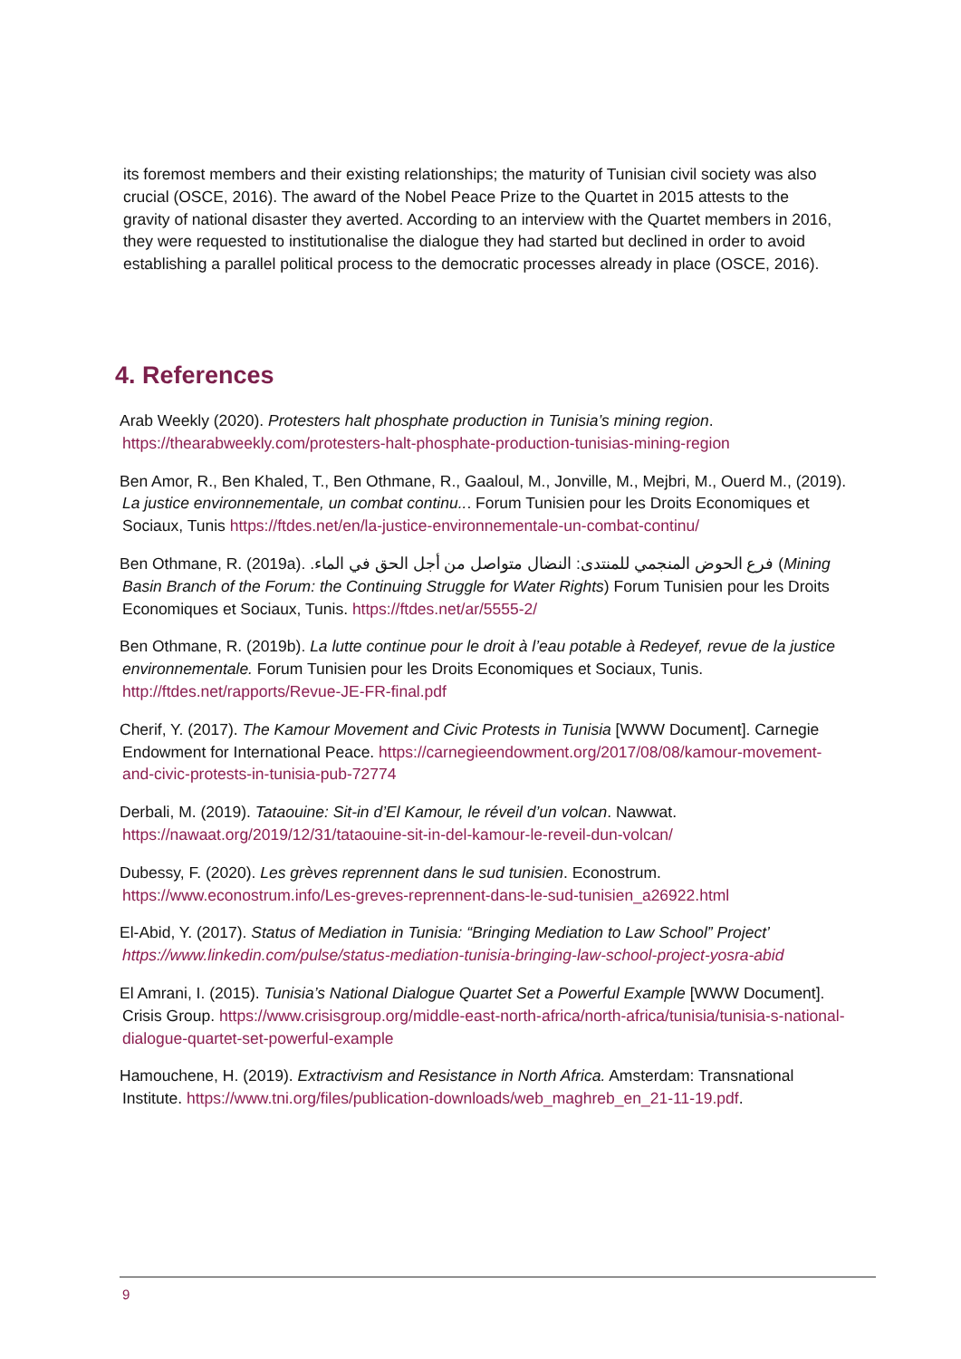its foremost members and their existing relationships; the maturity of Tunisian civil society was also crucial (OSCE, 2016). The award of the Nobel Peace Prize to the Quartet in 2015 attests to the gravity of national disaster they averted. According to an interview with the Quartet members in 2016, they were requested to institutionalise the dialogue they had started but declined in order to avoid establishing a parallel political process to the democratic processes already in place (OSCE, 2016).
4. References
Arab Weekly (2020). Protesters halt phosphate production in Tunisia’s mining region. https://thearabweekly.com/protesters-halt-phosphate-production-tunisias-mining-region
Ben Amor, R., Ben Khaled, T., Ben Othmane, R., Gaaloul, M., Jonville, M., Mejbri, M., Ouerd M., (2019). La justice environnementale, un combat continu... Forum Tunisien pour les Droits Economiques et Sociaux, Tunis https://ftdes.net/en/la-justice-environnementale-un-combat-continu/
Ben Othmane, R. (2019a). فرع الحوض المنجمي للمنتدى: النضال متواصل من أجل الحق في الماء. (Mining Basin Branch of the Forum: the Continuing Struggle for Water Rights) Forum Tunisien pour les Droits Economiques et Sociaux, Tunis. https://ftdes.net/ar/5555-2/
Ben Othmane, R. (2019b). La lutte continue pour le droit à l’eau potable à Redeyef, revue de la justice environnementale. Forum Tunisien pour les Droits Economiques et Sociaux, Tunis. http://ftdes.net/rapports/Revue-JE-FR-final.pdf
Cherif, Y. (2017). The Kamour Movement and Civic Protests in Tunisia [WWW Document]. Carnegie Endowment for International Peace. https://carnegieendowment.org/2017/08/08/kamour-movement-and-civic-protests-in-tunisia-pub-72774
Derbali, M. (2019). Tataouine: Sit-in d’El Kamour, le réveil d’un volcan. Nawwat. https://nawaat.org/2019/12/31/tataouine-sit-in-del-kamour-le-reveil-dun-volcan/
Dubessy, F. (2020). Les grèves reprennent dans le sud tunisien. Econostrum. https://www.econostrum.info/Les-greves-reprennent-dans-le-sud-tunisien_a26922.html
El-Abid, Y. (2017). Status of Mediation in Tunisia: “Bringing Mediation to Law School” Project’ https://www.linkedin.com/pulse/status-mediation-tunisia-bringing-law-school-project-yosra-abid
El Amrani, I. (2015). Tunisia’s National Dialogue Quartet Set a Powerful Example [WWW Document]. Crisis Group. https://www.crisisgroup.org/middle-east-north-africa/north-africa/tunisia/tunisia-s-national-dialogue-quartet-set-powerful-example
Hamouchene, H. (2019). Extractivism and Resistance in North Africa. Amsterdam: Transnational Institute. https://www.tni.org/files/publication-downloads/web_maghreb_en_21-11-19.pdf.
9